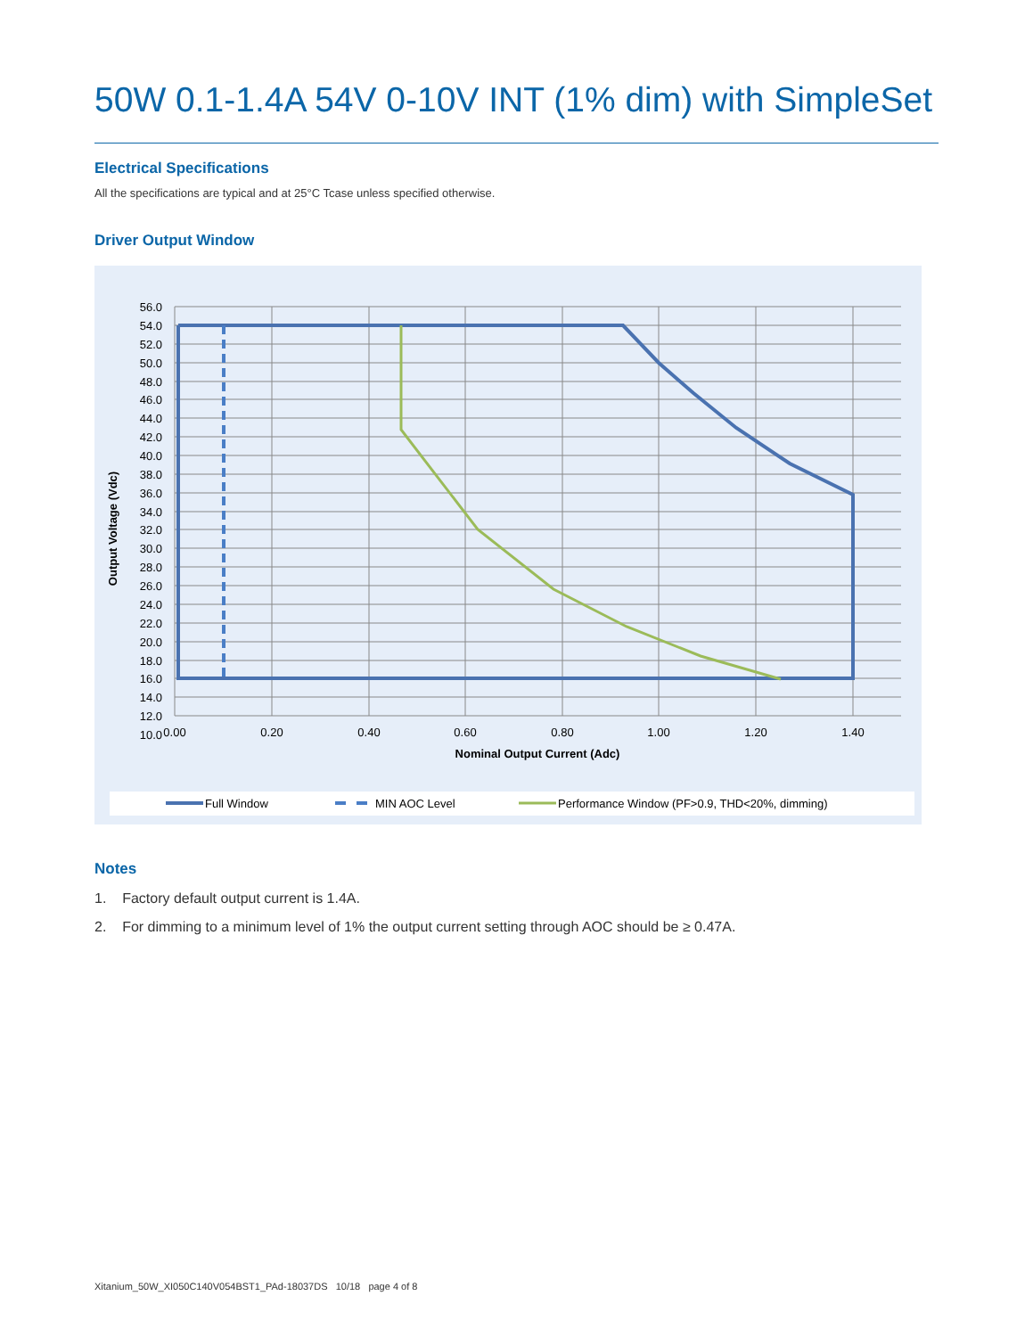50W 0.1-1.4A 54V 0-10V INT (1% dim) with SimpleSet
Electrical Specifications
All the specifications are typical and at 25°C Tcase unless specified otherwise.
Driver Output Window
56.0
54.0
52.0
50.0
48.0
46.0
44.0
42.0
40.0
38.0
36.0
34.0
32.0
30.0
28.0
26.0
24.0
22.0
20.0
18.0
16.0
14.0
12.0
10.0
0.00
0.20
0.40
0.60
0.80
1.00
1.20
1.40
Nominal Output Current (Adc)
Output Voltage (Vdc)
Full Window
MIN AOC Level
Performance Window (PF>0.9, THD<20%, dimming)
Notes
1. Factory default output current is 1.4A.
2. For dimming to a minimum level of 1% the output current setting through AOC should be ≥ 0.47A.
Xitanium_50W_XI050C140V054BST1_PAd-18037DS 10/18 page 4 of 8